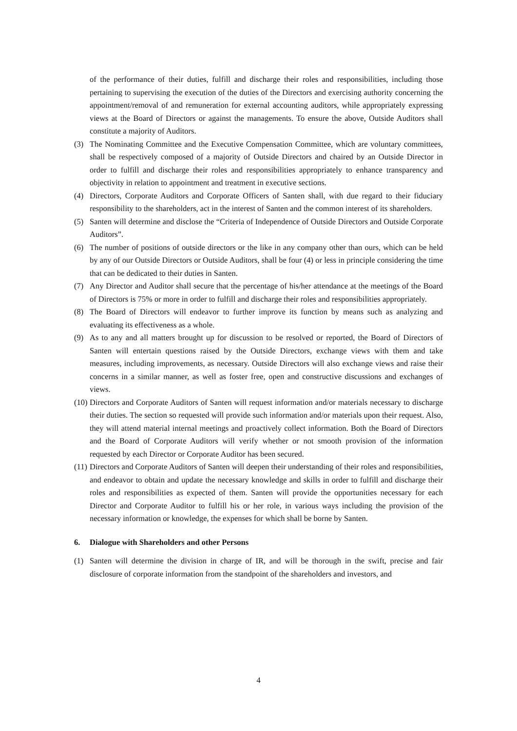of the performance of their duties, fulfill and discharge their roles and responsibilities, including those pertaining to supervising the execution of the duties of the Directors and exercising authority concerning the appointment/removal of and remuneration for external accounting auditors, while appropriately expressing views at the Board of Directors or against the managements. To ensure the above, Outside Auditors shall constitute a majority of Auditors.
(3) The Nominating Committee and the Executive Compensation Committee, which are voluntary committees, shall be respectively composed of a majority of Outside Directors and chaired by an Outside Director in order to fulfill and discharge their roles and responsibilities appropriately to enhance transparency and objectivity in relation to appointment and treatment in executive sections.
(4) Directors, Corporate Auditors and Corporate Officers of Santen shall, with due regard to their fiduciary responsibility to the shareholders, act in the interest of Santen and the common interest of its shareholders.
(5) Santen will determine and disclose the “Criteria of Independence of Outside Directors and Outside Corporate Auditors”.
(6) The number of positions of outside directors or the like in any company other than ours, which can be held by any of our Outside Directors or Outside Auditors, shall be four (4) or less in principle considering the time that can be dedicated to their duties in Santen.
(7) Any Director and Auditor shall secure that the percentage of his/her attendance at the meetings of the Board of Directors is 75% or more in order to fulfill and discharge their roles and responsibilities appropriately.
(8) The Board of Directors will endeavor to further improve its function by means such as analyzing and evaluating its effectiveness as a whole.
(9) As to any and all matters brought up for discussion to be resolved or reported, the Board of Directors of Santen will entertain questions raised by the Outside Directors, exchange views with them and take measures, including improvements, as necessary. Outside Directors will also exchange views and raise their concerns in a similar manner, as well as foster free, open and constructive discussions and exchanges of views.
(10) Directors and Corporate Auditors of Santen will request information and/or materials necessary to discharge their duties. The section so requested will provide such information and/or materials upon their request. Also, they will attend material internal meetings and proactively collect information. Both the Board of Directors and the Board of Corporate Auditors will verify whether or not smooth provision of the information requested by each Director or Corporate Auditor has been secured.
(11) Directors and Corporate Auditors of Santen will deepen their understanding of their roles and responsibilities, and endeavor to obtain and update the necessary knowledge and skills in order to fulfill and discharge their roles and responsibilities as expected of them. Santen will provide the opportunities necessary for each Director and Corporate Auditor to fulfill his or her role, in various ways including the provision of the necessary information or knowledge, the expenses for which shall be borne by Santen.
6. Dialogue with Shareholders and other Persons
(1) Santen will determine the division in charge of IR, and will be thorough in the swift, precise and fair disclosure of corporate information from the standpoint of the shareholders and investors, and
4